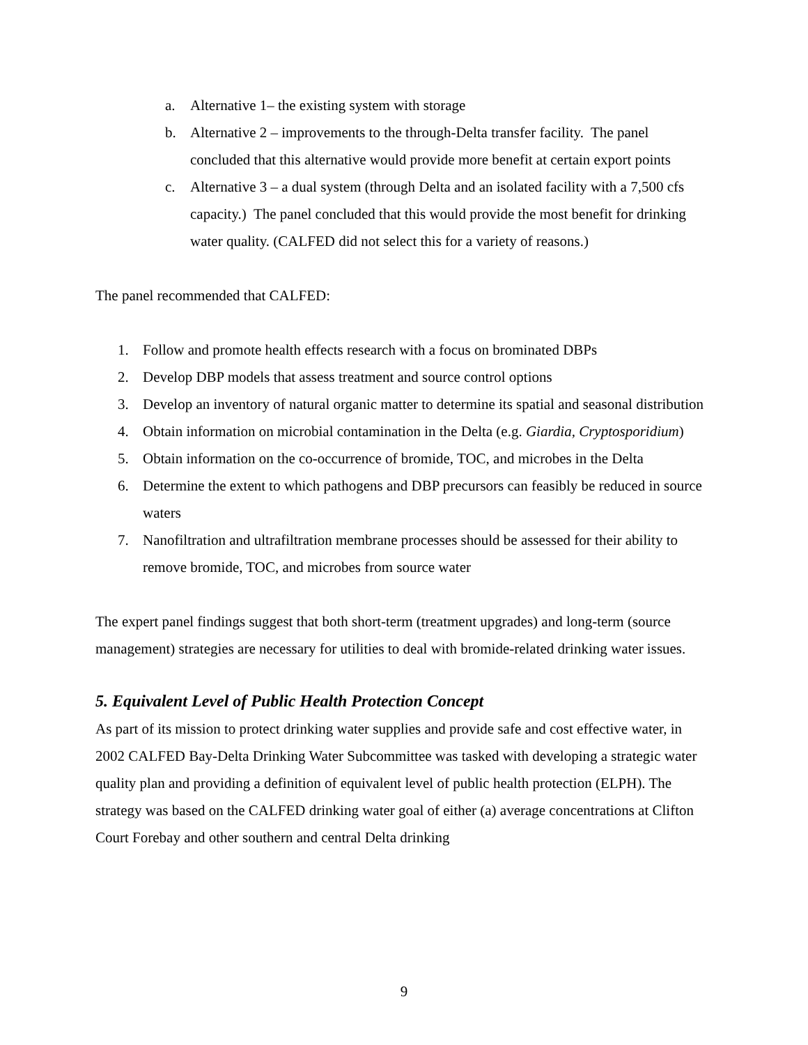a. Alternative 1– the existing system with storage
b. Alternative 2 – improvements to the through-Delta transfer facility. The panel concluded that this alternative would provide more benefit at certain export points
c. Alternative 3 – a dual system (through Delta and an isolated facility with a 7,500 cfs capacity.) The panel concluded that this would provide the most benefit for drinking water quality. (CALFED did not select this for a variety of reasons.)
The panel recommended that CALFED:
1. Follow and promote health effects research with a focus on brominated DBPs
2. Develop DBP models that assess treatment and source control options
3. Develop an inventory of natural organic matter to determine its spatial and seasonal distribution
4. Obtain information on microbial contamination in the Delta (e.g. Giardia, Cryptosporidium)
5. Obtain information on the co-occurrence of bromide, TOC, and microbes in the Delta
6. Determine the extent to which pathogens and DBP precursors can feasibly be reduced in source waters
7. Nanofiltration and ultrafiltration membrane processes should be assessed for their ability to remove bromide, TOC, and microbes from source water
The expert panel findings suggest that both short-term (treatment upgrades) and long-term (source management) strategies are necessary for utilities to deal with bromide-related drinking water issues.
5. Equivalent Level of Public Health Protection Concept
As part of its mission to protect drinking water supplies and provide safe and cost effective water, in 2002 CALFED Bay-Delta Drinking Water Subcommittee was tasked with developing a strategic water quality plan and providing a definition of equivalent level of public health protection (ELPH). The strategy was based on the CALFED drinking water goal of either (a) average concentrations at Clifton Court Forebay and other southern and central Delta drinking
9